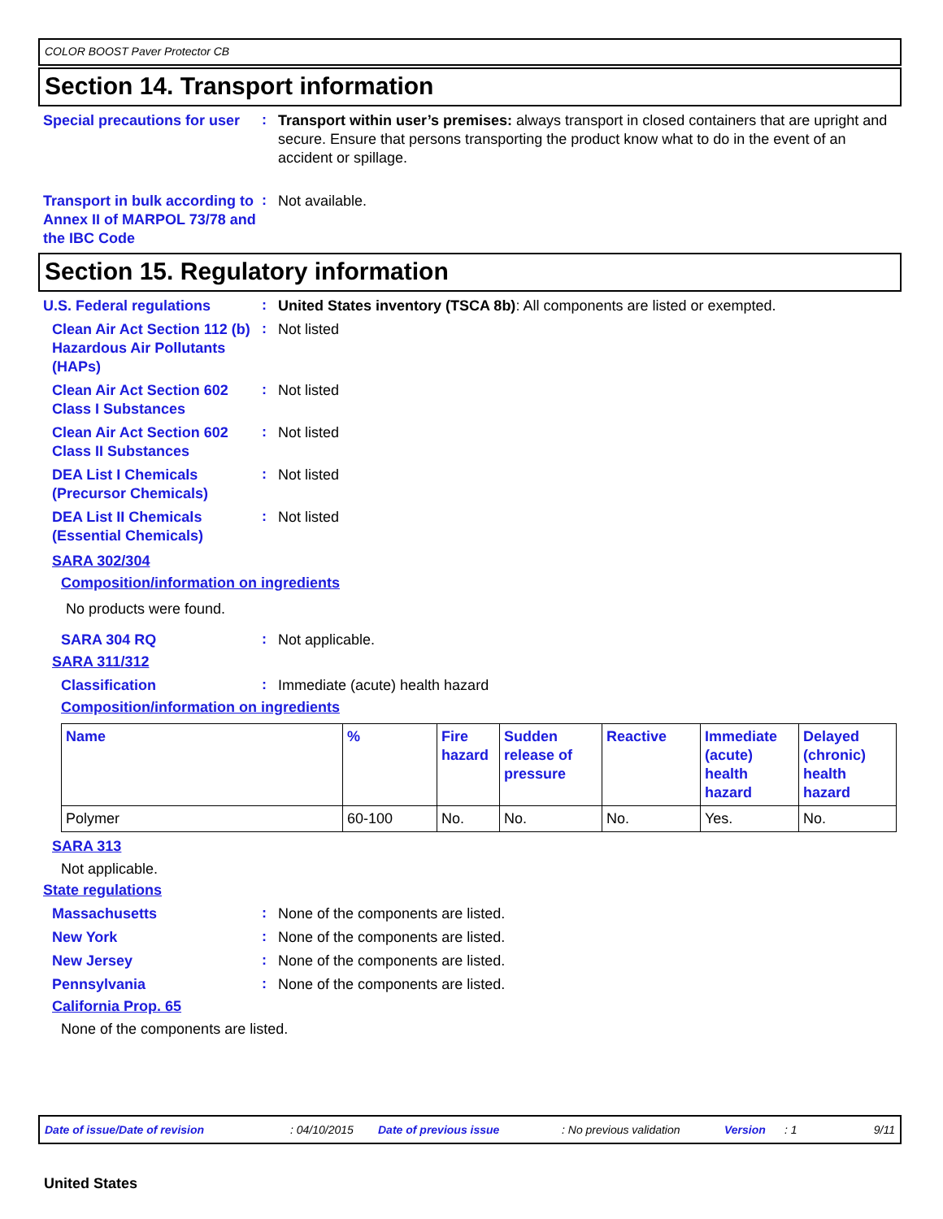COLOR BOOST Paver Protector CB
Section 14. Transport information
Special precautions for user
:
Transport within user’s premises: always transport in closed containers that are upright and secure. Ensure that persons transporting the product know what to do in the event of an accident or spillage.
Transport in bulk according to Annex II of MARPOL 73/78 and the IBC Code
:
Not available.
Section 15. Regulatory information
U.S. Federal regulations
:
United States inventory (TSCA 8b): All components are listed or exempted.
Clean Air Act Section 112 (b) Hazardous Air Pollutants (HAPs)
:
Not listed
Clean Air Act Section 602 Class I Substances
:
Not listed
Clean Air Act Section 602 Class II Substances
:
Not listed
DEA List I Chemicals (Precursor Chemicals)
:
Not listed
DEA List II Chemicals (Essential Chemicals)
:
Not listed
SARA 302/304
Composition/information on ingredients
No products were found.
SARA 304 RQ
:
Not applicable.
SARA 311/312
Classification
:
Immediate (acute) health hazard
Composition/information on ingredients
| Name | % | Fire hazard | Sudden release of pressure | Reactive | Immediate (acute) health hazard | Delayed (chronic) health hazard |
| --- | --- | --- | --- | --- | --- | --- |
| Polymer | 60-100 | No. | No. | No. | Yes. | No. |
SARA 313
Not applicable.
State regulations
Massachusetts
:
None of the components are listed.
New York
:
None of the components are listed.
New Jersey
:
None of the components are listed.
Pennsylvania
:
None of the components are listed.
California Prop. 65
None of the components are listed.
Date of issue/Date of revision: 04/10/2015 Date of previous issue: No previous validation Version: 1 9/11
United States